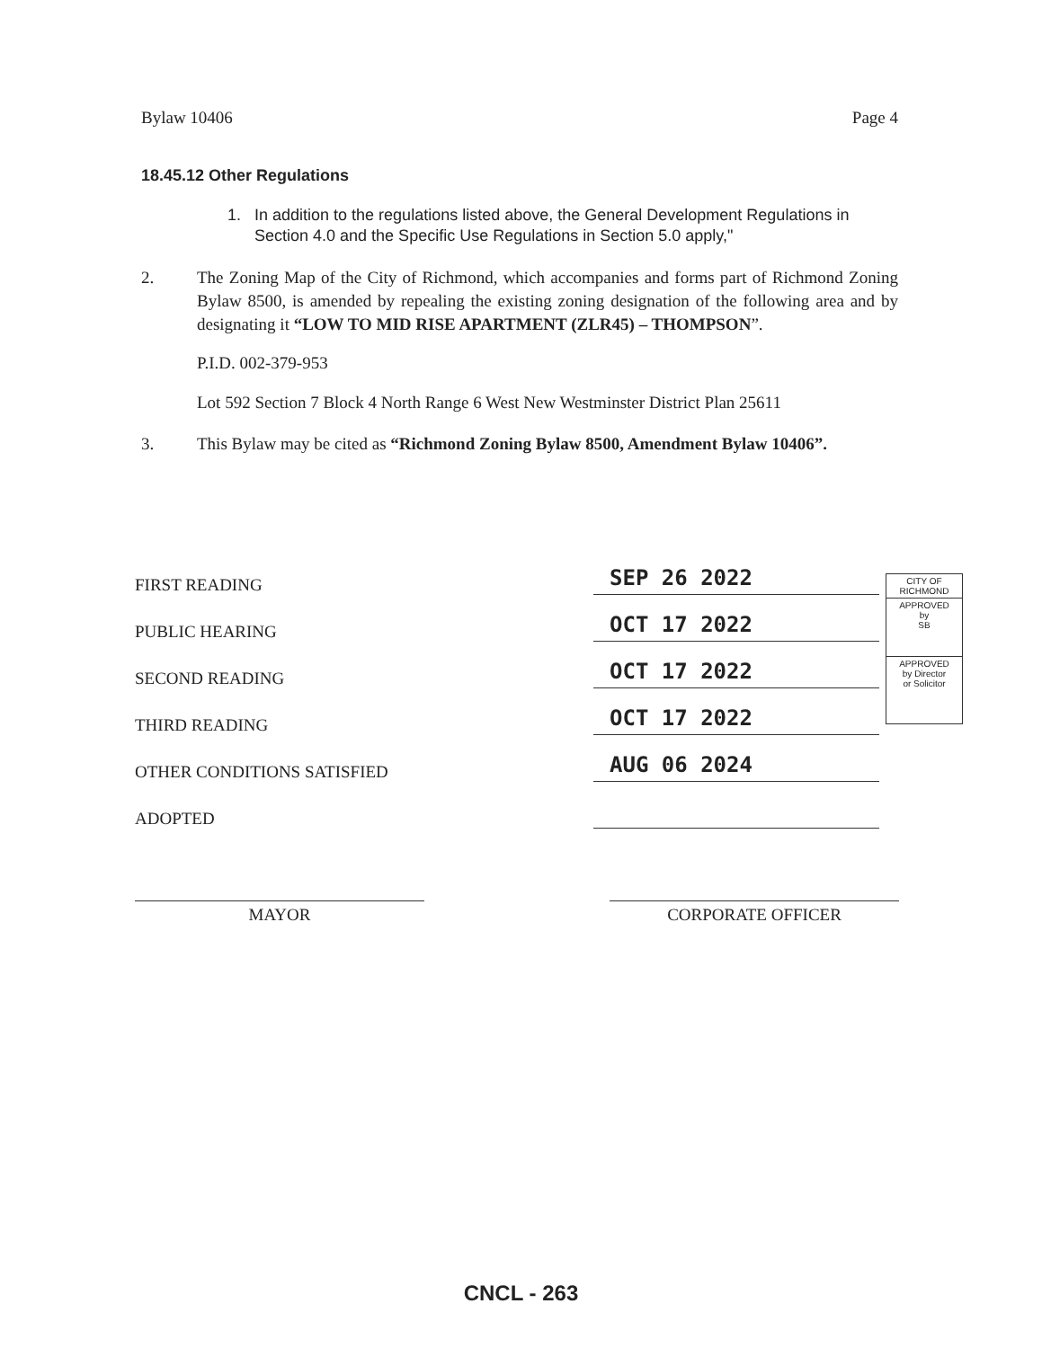Bylaw 10406 Page 4
18.45.12 Other Regulations
1. In addition to the regulations listed above, the General Development Regulations in Section 4.0 and the Specific Use Regulations in Section 5.0 apply,"
2. The Zoning Map of the City of Richmond, which accompanies and forms part of Richmond Zoning Bylaw 8500, is amended by repealing the existing zoning designation of the following area and by designating it “LOW TO MID RISE APARTMENT (ZLR45) – THOMPSON”.
P.I.D. 002-379-953
Lot 592 Section 7 Block 4 North Range 6 West New Westminster District Plan 25611
3. This Bylaw may be cited as “Richmond Zoning Bylaw 8500, Amendment Bylaw 10406”.
| FIRST READING | SEP 26 2022 |
| PUBLIC HEARING | OCT 17 2022 |
| SECOND READING | OCT 17 2022 |
| THIRD READING | OCT 17 2022 |
| OTHER CONDITIONS SATISFIED | AUG 06 2024 |
| ADOPTED | |
CITY OF
RICHMOND
APPROVED
by
SB
APPROVED
by Director
or Solicitor
MAYOR CORPORATE OFFICER
CNCL - 263